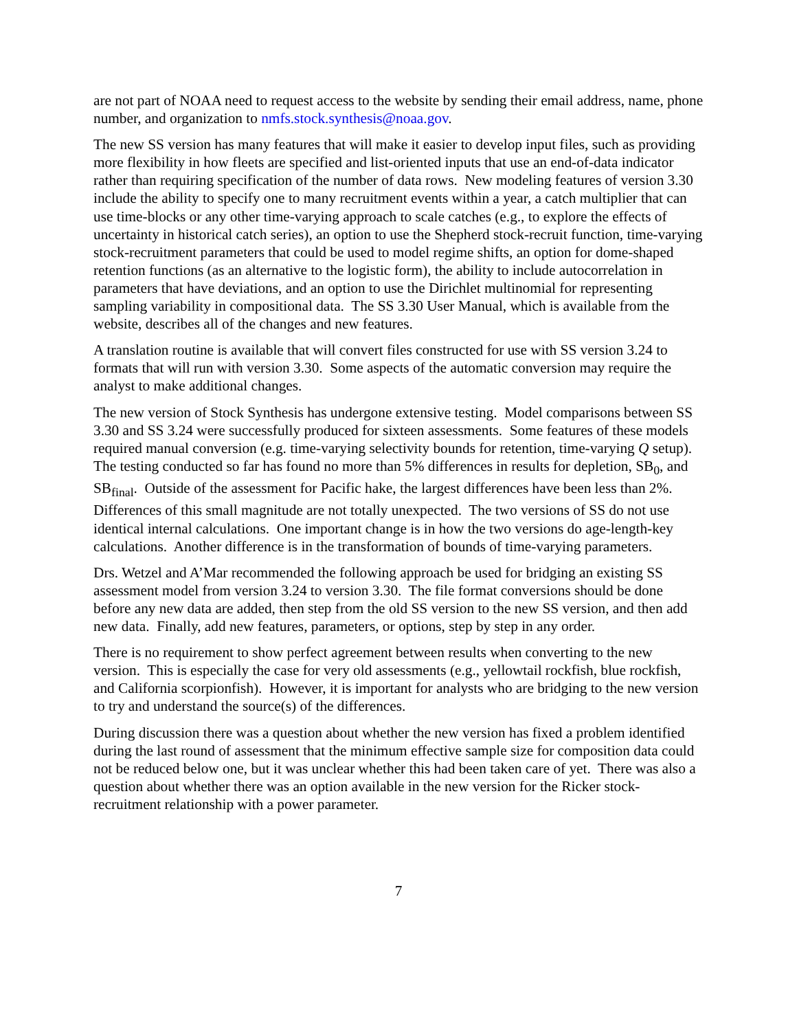are not part of NOAA need to request access to the website by sending their email address, name, phone number, and organization to nmfs.stock.synthesis@noaa.gov.
The new SS version has many features that will make it easier to develop input files, such as providing more flexibility in how fleets are specified and list-oriented inputs that use an end-of-data indicator rather than requiring specification of the number of data rows. New modeling features of version 3.30 include the ability to specify one to many recruitment events within a year, a catch multiplier that can use time-blocks or any other time-varying approach to scale catches (e.g., to explore the effects of uncertainty in historical catch series), an option to use the Shepherd stock-recruit function, time-varying stock-recruitment parameters that could be used to model regime shifts, an option for dome-shaped retention functions (as an alternative to the logistic form), the ability to include autocorrelation in parameters that have deviations, and an option to use the Dirichlet multinomial for representing sampling variability in compositional data. The SS 3.30 User Manual, which is available from the website, describes all of the changes and new features.
A translation routine is available that will convert files constructed for use with SS version 3.24 to formats that will run with version 3.30. Some aspects of the automatic conversion may require the analyst to make additional changes.
The new version of Stock Synthesis has undergone extensive testing. Model comparisons between SS 3.30 and SS 3.24 were successfully produced for sixteen assessments. Some features of these models required manual conversion (e.g. time-varying selectivity bounds for retention, time-varying Q setup). The testing conducted so far has found no more than 5% differences in results for depletion, SB<sub>0</sub>, and SB<sub>final</sub>. Outside of the assessment for Pacific hake, the largest differences have been less than 2%. Differences of this small magnitude are not totally unexpected. The two versions of SS do not use identical internal calculations. One important change is in how the two versions do age-length-key calculations. Another difference is in the transformation of bounds of time-varying parameters.
Drs. Wetzel and A’Mar recommended the following approach be used for bridging an existing SS assessment model from version 3.24 to version 3.30. The file format conversions should be done before any new data are added, then step from the old SS version to the new SS version, and then add new data. Finally, add new features, parameters, or options, step by step in any order.
There is no requirement to show perfect agreement between results when converting to the new version. This is especially the case for very old assessments (e.g., yellowtail rockfish, blue rockfish, and California scorpionfish). However, it is important for analysts who are bridging to the new version to try and understand the source(s) of the differences.
During discussion there was a question about whether the new version has fixed a problem identified during the last round of assessment that the minimum effective sample size for composition data could not be reduced below one, but it was unclear whether this had been taken care of yet. There was also a question about whether there was an option available in the new version for the Ricker stock-recruitment relationship with a power parameter.
7